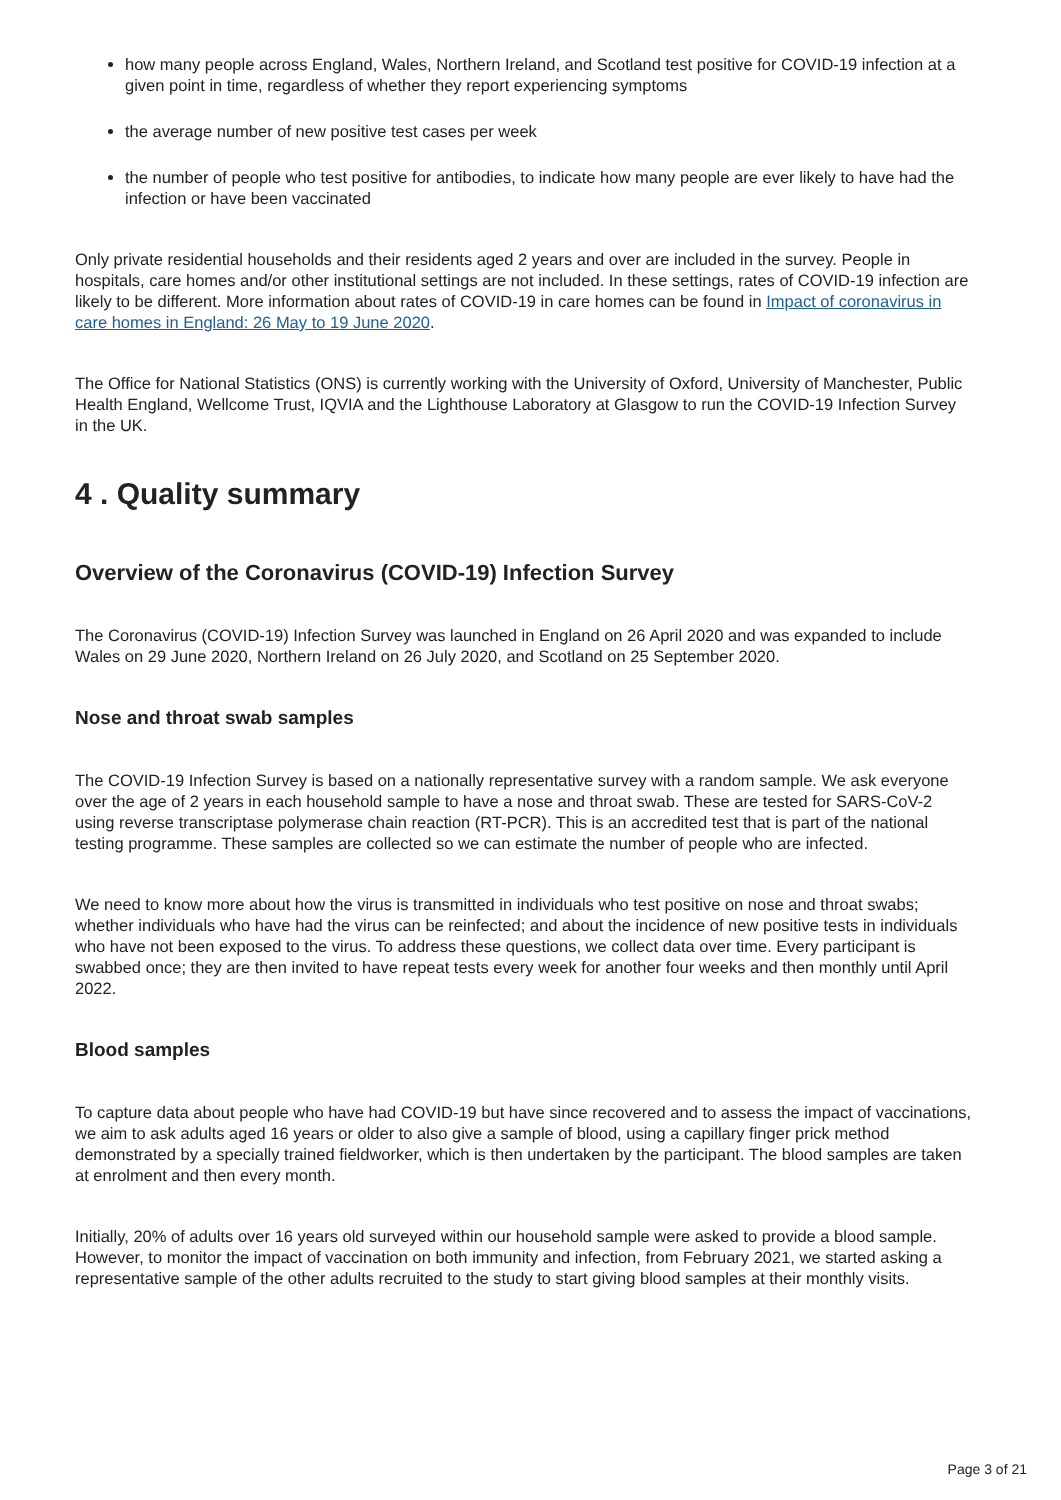how many people across England, Wales, Northern Ireland, and Scotland test positive for COVID-19 infection at a given point in time, regardless of whether they report experiencing symptoms
the average number of new positive test cases per week
the number of people who test positive for antibodies, to indicate how many people are ever likely to have had the infection or have been vaccinated
Only private residential households and their residents aged 2 years and over are included in the survey. People in hospitals, care homes and/or other institutional settings are not included. In these settings, rates of COVID-19 infection are likely to be different. More information about rates of COVID-19 in care homes can be found in Impact of coronavirus in care homes in England: 26 May to 19 June 2020.
The Office for National Statistics (ONS) is currently working with the University of Oxford, University of Manchester, Public Health England, Wellcome Trust, IQVIA and the Lighthouse Laboratory at Glasgow to run the COVID-19 Infection Survey in the UK.
4 . Quality summary
Overview of the Coronavirus (COVID-19) Infection Survey
The Coronavirus (COVID-19) Infection Survey was launched in England on 26 April 2020 and was expanded to include Wales on 29 June 2020, Northern Ireland on 26 July 2020, and Scotland on 25 September 2020.
Nose and throat swab samples
The COVID-19 Infection Survey is based on a nationally representative survey with a random sample. We ask everyone over the age of 2 years in each household sample to have a nose and throat swab. These are tested for SARS-CoV-2 using reverse transcriptase polymerase chain reaction (RT-PCR). This is an accredited test that is part of the national testing programme. These samples are collected so we can estimate the number of people who are infected.
We need to know more about how the virus is transmitted in individuals who test positive on nose and throat swabs; whether individuals who have had the virus can be reinfected; and about the incidence of new positive tests in individuals who have not been exposed to the virus. To address these questions, we collect data over time. Every participant is swabbed once; they are then invited to have repeat tests every week for another four weeks and then monthly until April 2022.
Blood samples
To capture data about people who have had COVID-19 but have since recovered and to assess the impact of vaccinations, we aim to ask adults aged 16 years or older to also give a sample of blood, using a capillary finger prick method demonstrated by a specially trained fieldworker, which is then undertaken by the participant. The blood samples are taken at enrolment and then every month.
Initially, 20% of adults over 16 years old surveyed within our household sample were asked to provide a blood sample. However, to monitor the impact of vaccination on both immunity and infection, from February 2021, we started asking a representative sample of the other adults recruited to the study to start giving blood samples at their monthly visits.
Page 3 of 21